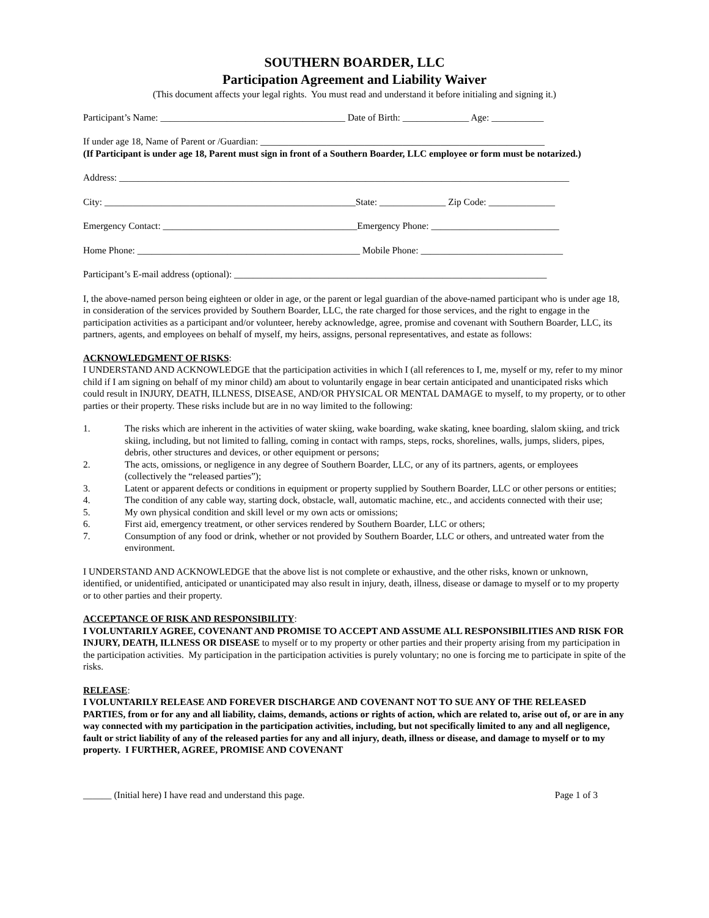SOUTHERN BOARDER, LLC
Participation Agreement and Liability Waiver
(This document affects your legal rights. You must read and understand it before initialing and signing it.)
Participant’s Name: _______________________________________ Date of Birth: ______________ Age: ___________
If under age 18, Name of Parent or /Guardian: ____________________________________________________________
(If Participant is under age 18, Parent must sign in front of a Southern Boarder, LLC employee or form must be notarized.)
Address: _______________________________________________________________________________________________
City: _____________________________________________________State: ______________ Zip Code: ______________
Emergency Contact: _________________________________________Emergency Phone: ___________________________
Home Phone: _______________________________________________ Mobile Phone: ______________________________
Participant’s E-mail address (optional): __________________________________________________________________
I, the above-named person being eighteen or older in age, or the parent or legal guardian of the above-named participant who is under age 18, in consideration of the services provided by Southern Boarder, LLC, the rate charged for those services, and the right to engage in the participation activities as a participant and/or volunteer, hereby acknowledge, agree, promise and covenant with Southern Boarder, LLC, its partners, agents, and employees on behalf of myself, my heirs, assigns, personal representatives, and estate as follows:
ACKNOWLEDGMENT OF RISKS:
I UNDERSTAND AND ACKNOWLEDGE that the participation activities in which I (all references to I, me, myself or my, refer to my minor child if I am signing on behalf of my minor child) am about to voluntarily engage in bear certain anticipated and unanticipated risks which could result in INJURY, DEATH, ILLNESS, DISEASE, AND/OR PHYSICAL OR MENTAL DAMAGE to myself, to my property, or to other parties or their property. These risks include but are in no way limited to the following:
1. The risks which are inherent in the activities of water skiing, wake boarding, wake skating, knee boarding, slalom skiing, and trick skiing, including, but not limited to falling, coming in contact with ramps, steps, rocks, shorelines, walls, jumps, sliders, pipes, debris, other structures and devices, or other equipment or persons;
2. The acts, omissions, or negligence in any degree of Southern Boarder, LLC, or any of its partners, agents, or employees (collectively the “released parties”);
3. Latent or apparent defects or conditions in equipment or property supplied by Southern Boarder, LLC or other persons or entities;
4. The condition of any cable way, starting dock, obstacle, wall, automatic machine, etc., and accidents connected with their use;
5. My own physical condition and skill level or my own acts or omissions;
6. First aid, emergency treatment, or other services rendered by Southern Boarder, LLC or others;
7. Consumption of any food or drink, whether or not provided by Southern Boarder, LLC or others, and untreated water from the environment.
I UNDERSTAND AND ACKNOWLEDGE that the above list is not complete or exhaustive, and the other risks, known or unknown, identified, or unidentified, anticipated or unanticipated may also result in injury, death, illness, disease or damage to myself or to my property or to other parties and their property.
ACCEPTANCE OF RISK AND RESPONSIBILITY:
I VOLUNTARILY AGREE, COVENANT AND PROMISE TO ACCEPT AND ASSUME ALL RESPONSIBILITIES AND RISK FOR INJURY, DEATH, ILLNESS OR DISEASE to myself or to my property or other parties and their property arising from my participation in the participation activities. My participation in the participation activities is purely voluntary; no one is forcing me to participate in spite of the risks.
RELEASE:
I VOLUNTARILY RELEASE AND FOREVER DISCHARGE AND COVENANT NOT TO SUE ANY OF THE RELEASED PARTIES, from or for any and all liability, claims, demands, actions or rights of action, which are related to, arise out of, or are in any way connected with my participation in the participation activities, including, but not specifically limited to any and all negligence, fault or strict liability of any of the released parties for any and all injury, death, illness or disease, and damage to myself or to my property. I FURTHER, AGREE, PROMISE AND COVENANT
______ (Initial here) I have read and understand this page. Page 1 of 3